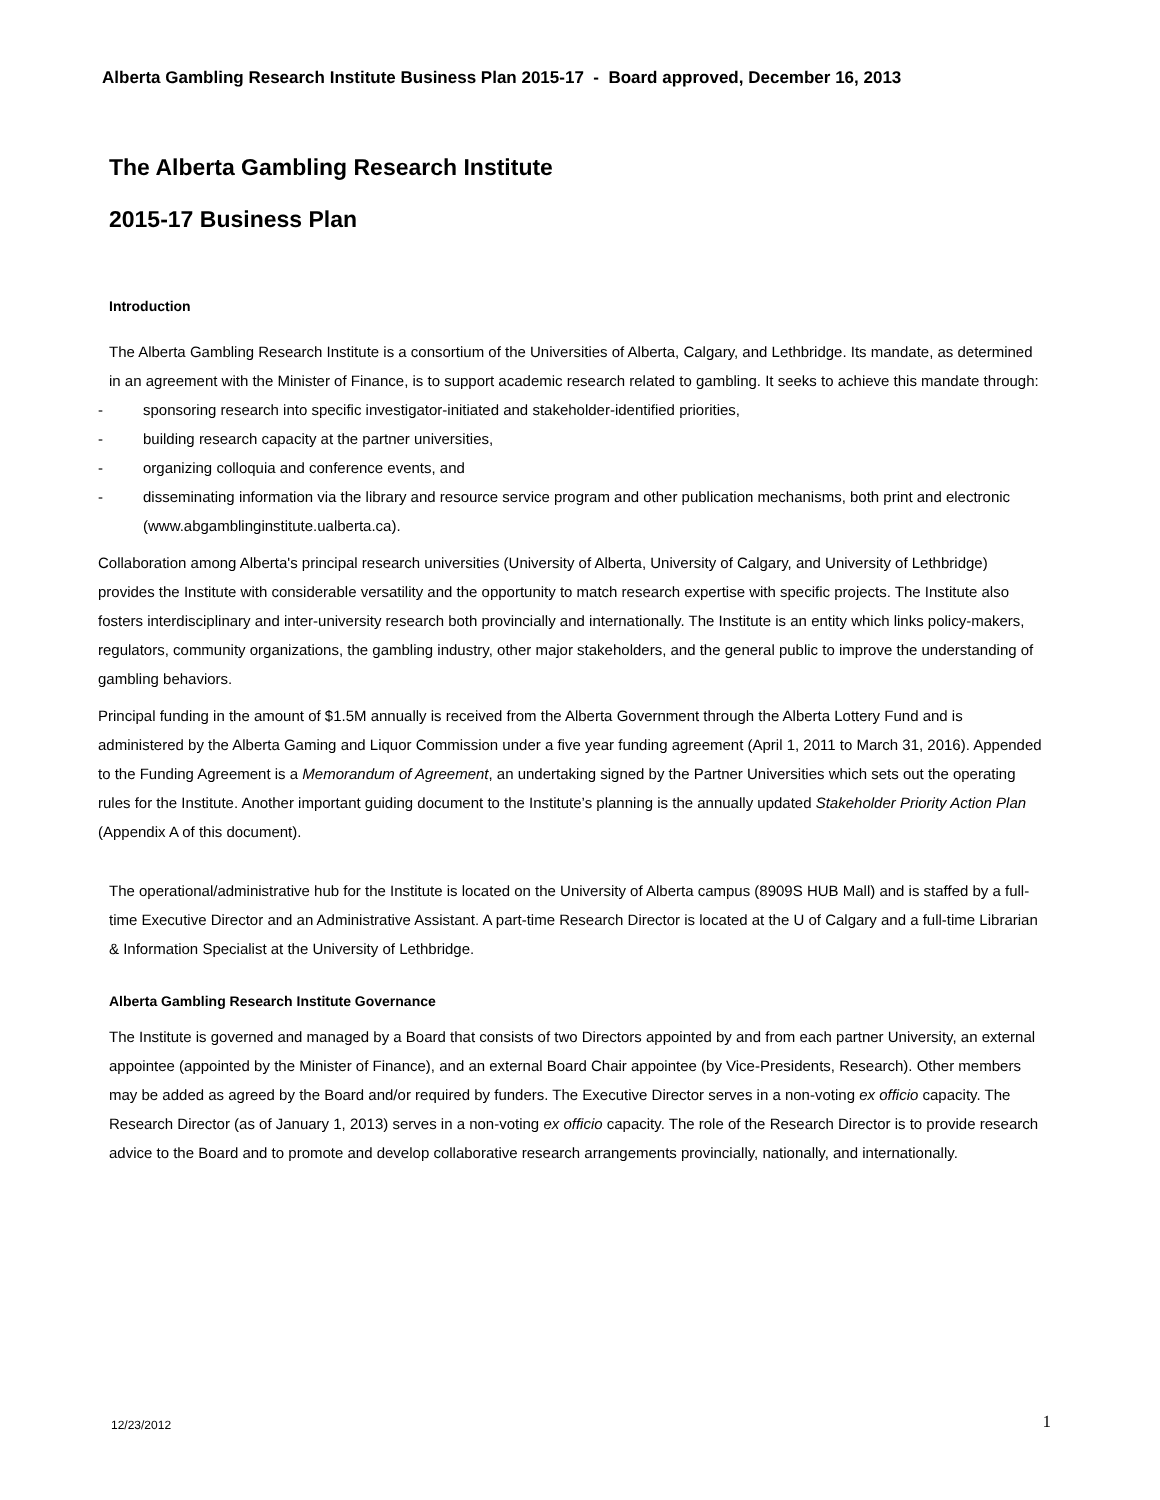Alberta Gambling Research Institute Business Plan 2015-17 - Board approved, December 16, 2013
The Alberta Gambling Research Institute
2015-17 Business Plan
Introduction
The Alberta Gambling Research Institute is a consortium of the Universities of Alberta, Calgary, and Lethbridge. Its mandate, as determined in an agreement with the Minister of Finance, is to support academic research related to gambling. It seeks to achieve this mandate through:
- sponsoring research into specific investigator-initiated and stakeholder-identified priorities,
- building research capacity at the partner universities,
- organizing colloquia and conference events, and
- disseminating information via the library and resource service program and other publication mechanisms, both print and electronic (www.abgamblinginstitute.ualberta.ca).
Collaboration among Alberta's principal research universities (University of Alberta, University of Calgary, and University of Lethbridge) provides the Institute with considerable versatility and the opportunity to match research expertise with specific projects. The Institute also fosters interdisciplinary and inter-university research both provincially and internationally. The Institute is an entity which links policy-makers, regulators, community organizations, the gambling industry, other major stakeholders, and the general public to improve the understanding of gambling behaviors.
Principal funding in the amount of $1.5M annually is received from the Alberta Government through the Alberta Lottery Fund and is administered by the Alberta Gaming and Liquor Commission under a five year funding agreement (April 1, 2011 to March 31, 2016). Appended to the Funding Agreement is a Memorandum of Agreement, an undertaking signed by the Partner Universities which sets out the operating rules for the Institute. Another important guiding document to the Institute’s planning is the annually updated Stakeholder Priority Action Plan (Appendix A of this document).
The operational/administrative hub for the Institute is located on the University of Alberta campus (8909S HUB Mall) and is staffed by a full-time Executive Director and an Administrative Assistant. A part-time Research Director is located at the U of Calgary and a full-time Librarian & Information Specialist at the University of Lethbridge.
Alberta Gambling Research Institute Governance
The Institute is governed and managed by a Board that consists of two Directors appointed by and from each partner University, an external appointee (appointed by the Minister of Finance), and an external Board Chair appointee (by Vice-Presidents, Research). Other members may be added as agreed by the Board and/or required by funders. The Executive Director serves in a non-voting ex officio capacity. The Research Director (as of January 1, 2013) serves in a non-voting ex officio capacity. The role of the Research Director is to provide research advice to the Board and to promote and develop collaborative research arrangements provincially, nationally, and internationally.
12/23/2012 1